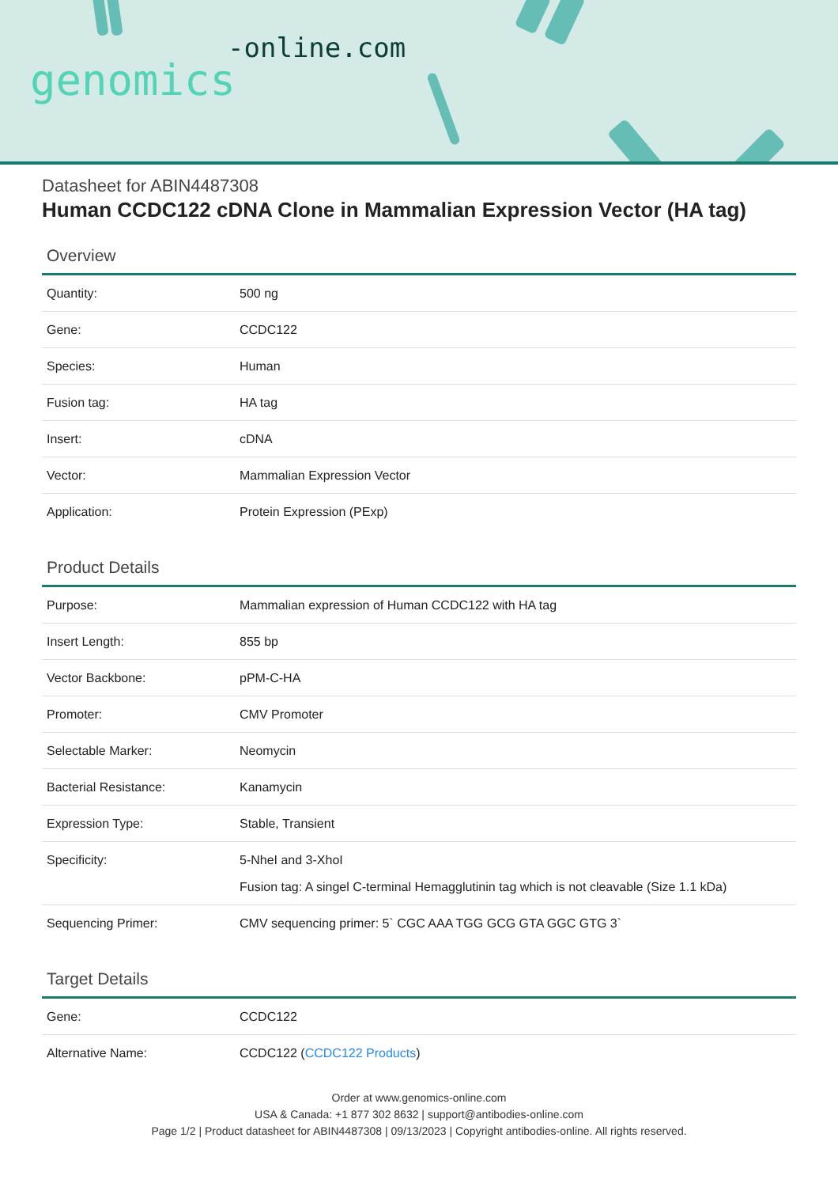-online.com
genomics
Datasheet for ABIN4487308
Human CCDC122 cDNA Clone in Mammalian Expression Vector (HA tag)
Overview
| Quantity: | 500 ng |
| Gene: | CCDC122 |
| Species: | Human |
| Fusion tag: | HA tag |
| Insert: | cDNA |
| Vector: | Mammalian Expression Vector |
| Application: | Protein Expression (PExp) |
Product Details
| Purpose: | Mammalian expression of Human CCDC122 with HA tag |
| Insert Length: | 855 bp |
| Vector Backbone: | pPM-C-HA |
| Promoter: | CMV Promoter |
| Selectable Marker: | Neomycin |
| Bacterial Resistance: | Kanamycin |
| Expression Type: | Stable, Transient |
| Specificity: | 5-NheI and 3-XhoI Fusion tag: A singel C-terminal Hemagglutinin tag which is not cleavable (Size 1.1 kDa) |
| Sequencing Primer: | CMV sequencing primer: 5` CGC AAA TGG GCG GTA GGC GTG 3` |
Target Details
| Gene: | CCDC122 |
| Alternative Name: | CCDC122 ( CCDC122 Products ) |
Order at www.genomics-online.com
USA & Canada: +1 877 302 8632 | support@antibodies-online.com
Page 1/2 | Product datasheet for ABIN4487308 | 09/13/2023 | Copyright antibodies-online. All rights reserved.